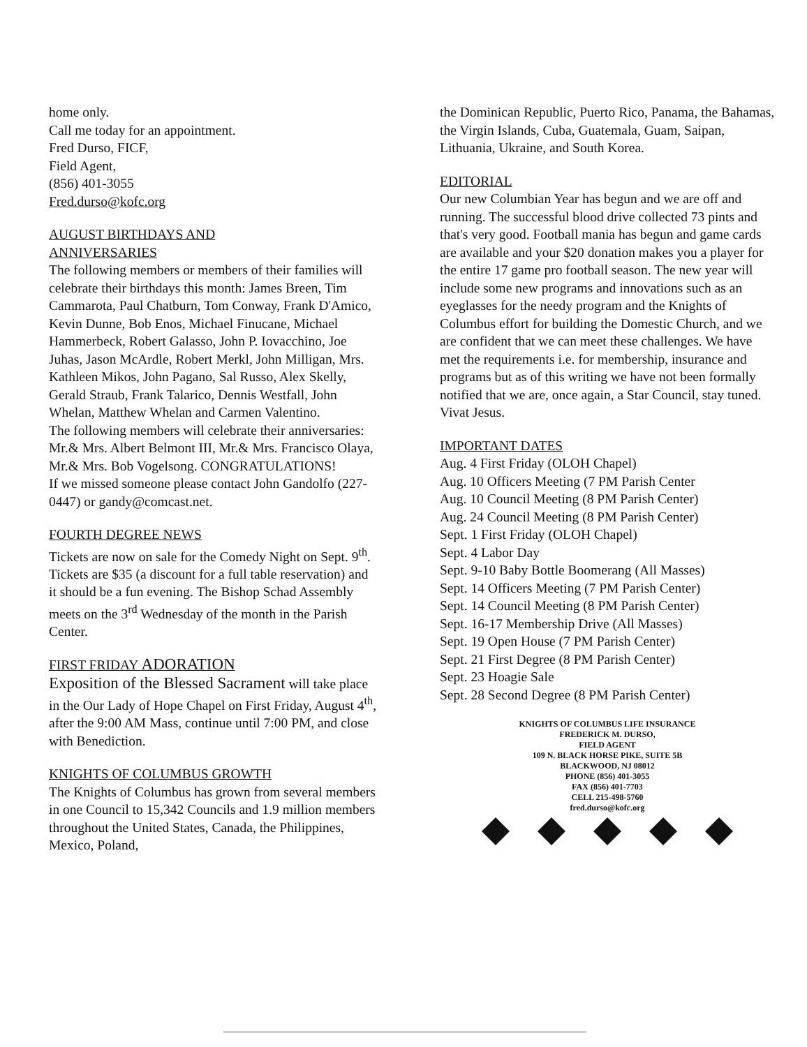home only.
Call me today for an appointment.
Fred Durso, FICF,
Field Agent,
(856) 401-3055
Fred.durso@kofc.org
AUGUST BIRTHDAYS AND
ANNIVERSARIES
The following members or members of their families will celebrate their birthdays this month: James Breen, Tim Cammarota, Paul Chatburn, Tom Conway, Frank D'Amico, Kevin Dunne, Bob Enos, Michael Finucane, Michael Hammerbeck, Robert Galasso, John P. Iovacchino, Joe Juhas, Jason McArdle, Robert Merkl, John Milligan, Mrs. Kathleen Mikos, John Pagano, Sal Russo, Alex Skelly, Gerald Straub, Frank Talarico, Dennis Westfall, John Whelan, Matthew Whelan and Carmen Valentino.
The following members will celebrate their anniversaries: Mr.& Mrs. Albert Belmont III, Mr.& Mrs. Francisco Olaya, Mr.& Mrs. Bob Vogelsong. CONGRATULATIONS!
If we missed someone please contact John Gandolfo (227-0447) or gandy@comcast.net.
FOURTH DEGREE NEWS
Tickets are now on sale for the Comedy Night on Sept. 9<sup>th</sup>. Tickets are $35 (a discount for a full table reservation) and it should be a fun evening. The Bishop Schad Assembly meets on the 3<sup>rd</sup> Wednesday of the month in the Parish Center.
FIRST FRIDAY ADORATION
Exposition of the Blessed Sacrament will take place in the Our Lady of Hope Chapel on First Friday, August 4<sup>th</sup>, after the 9:00 AM Mass, continue until 7:00 PM, and close with Benediction.
KNIGHTS OF COLUMBUS GROWTH
The Knights of Columbus has grown from several members in one Council to 15,342 Councils and 1.9 million members throughout the United States, Canada, the Philippines, Mexico, Poland,
the Dominican Republic, Puerto Rico, Panama, the Bahamas, the Virgin Islands, Cuba, Guatemala, Guam, Saipan, Lithuania, Ukraine, and South Korea.
EDITORIAL
Our new Columbian Year has begun and we are off and running. The successful blood drive collected 73 pints and that's very good. Football mania has begun and game cards are available and your $20 donation makes you a player for the entire 17 game pro football season. The new year will include some new programs and innovations such as an eyeglasses for the needy program and the Knights of Columbus effort for building the Domestic Church, and we are confident that we can meet these challenges. We have met the requirements i.e. for membership, insurance and programs but as of this writing we have not been formally notified that we are, once again, a Star Council, stay tuned. Vivat Jesus.
IMPORTANT DATES
Aug. 4 First Friday (OLOH Chapel)
Aug. 10 Officers Meeting (7 PM Parish Center
Aug. 10 Council Meeting (8 PM Parish Center)
Aug. 24 Council Meeting (8 PM Parish Center)
Sept. 1 First Friday (OLOH Chapel)
Sept. 4 Labor Day
Sept. 9-10 Baby Bottle Boomerang (All Masses)
Sept. 14 Officers Meeting (7 PM Parish Center)
Sept. 14 Council Meeting (8 PM Parish Center)
Sept. 16-17 Membership Drive (All Masses)
Sept. 19 Open House (7 PM Parish Center)
Sept. 21 First Degree (8 PM Parish Center)
Sept. 23 Hoagie Sale
Sept. 28 Second Degree (8 PM Parish Center)
KNIGHTS OF COLUMBUS LIFE INSURANCE
FREDERICK M. DURSO,
FIELD AGENT
109 N. BLACK HORSE PIKE, SUITE 5B
BLACKWOOD, NJ 08012
PHONE (856) 401-3055
FAX (856) 401-7703
CELL 215-498-5760
fred.durso@kofc.org